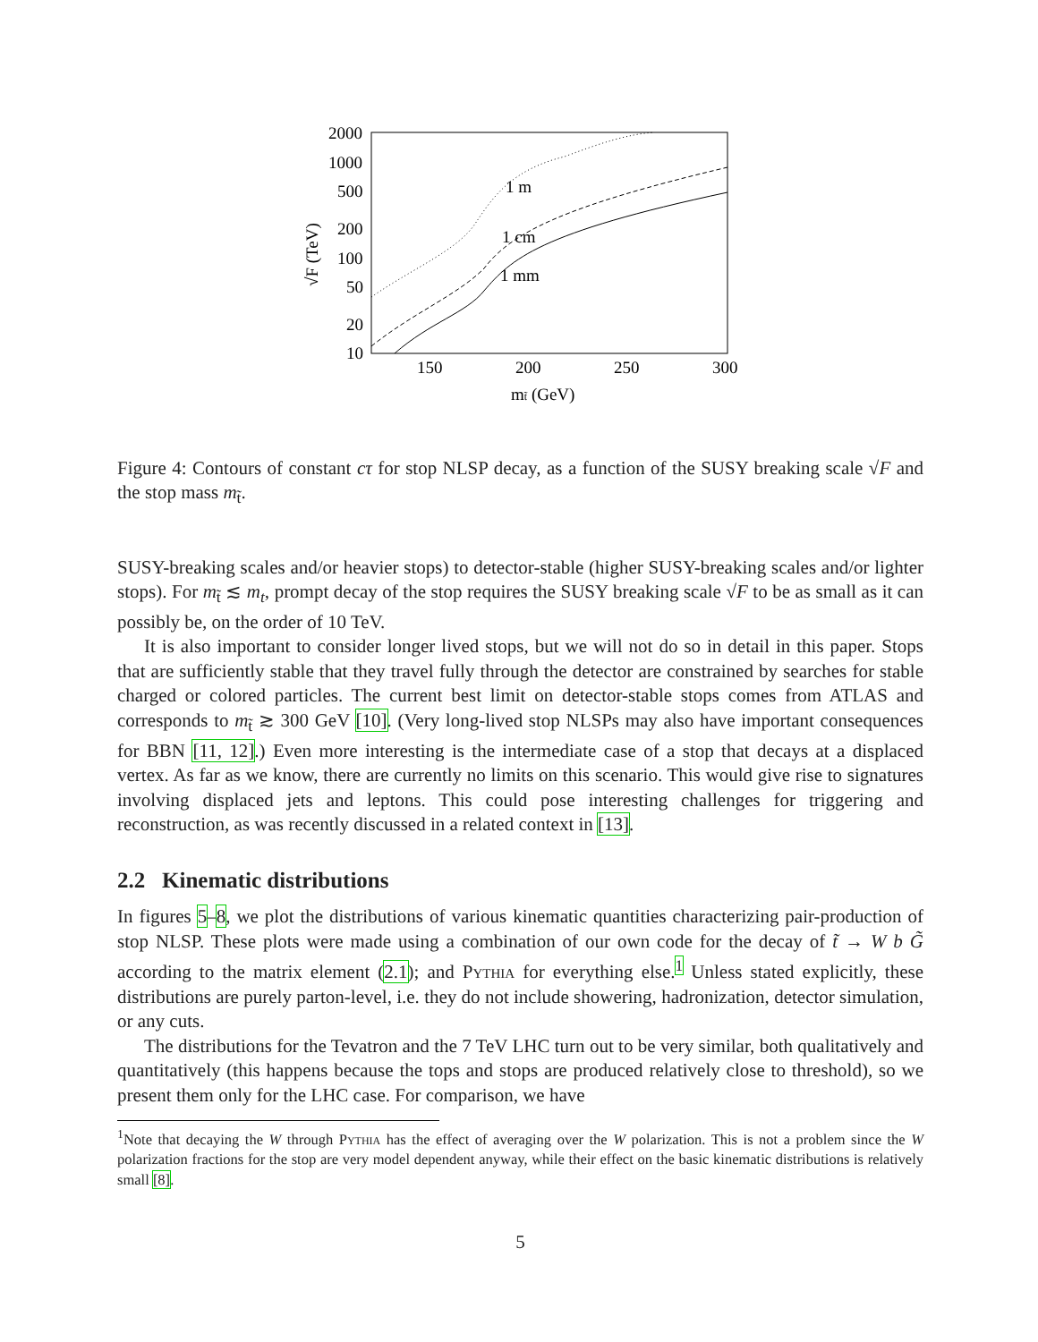2000
1000
500
200
100
50
20
10
150
200
250
300
mt̃ (GeV)
√F (TeV)
1 m
1 cm
1 mm
Figure 4: Contours of constant cτ for stop NLSP decay, as a function of the SUSY breaking scale √F and the stop mass m<sub>t̃</sub>.
SUSY-breaking scales and/or heavier stops) to detector-stable (higher SUSY-breaking scales and/or lighter stops). For m<sub>t̃</sub> ≲ m<sub>t</sub>, prompt decay of the stop requires the SUSY breaking scale √F to be as small as it can possibly be, on the order of 10 TeV.
It is also important to consider longer lived stops, but we will not do so in detail in this paper. Stops that are sufficiently stable that they travel fully through the detector are constrained by searches for stable charged or colored particles. The current best limit on detector-stable stops comes from ATLAS and corresponds to m<sub>t̃</sub> ≳ 300 GeV [10]. (Very long-lived stop NLSPs may also have important consequences for BBN [11, 12].) Even more interesting is the intermediate case of a stop that decays at a displaced vertex. As far as we know, there are currently no limits on this scenario. This would give rise to signatures involving displaced jets and leptons. This could pose interesting challenges for triggering and reconstruction, as was recently discussed in a related context in [13].
2.2 Kinematic distributions
In figures 5–8, we plot the distributions of various kinematic quantities characterizing pair-production of stop NLSP. These plots were made using a combination of our own code for the decay of t̃ → W b G̃ according to the matrix element (2.1); and Pythia for everything else.<sup>1</sup> Unless stated explicitly, these distributions are purely parton-level, i.e. they do not include showering, hadronization, detector simulation, or any cuts.
The distributions for the Tevatron and the 7 TeV LHC turn out to be very similar, both qualitatively and quantitatively (this happens because the tops and stops are produced relatively close to threshold), so we present them only for the LHC case. For comparison, we have
<sup>1</sup> Note that decaying the W through Pythia has the effect of averaging over the W polarization. This is not a problem since the W polarization fractions for the stop are very model dependent anyway, while their effect on the basic kinematic distributions is relatively small [8].
5